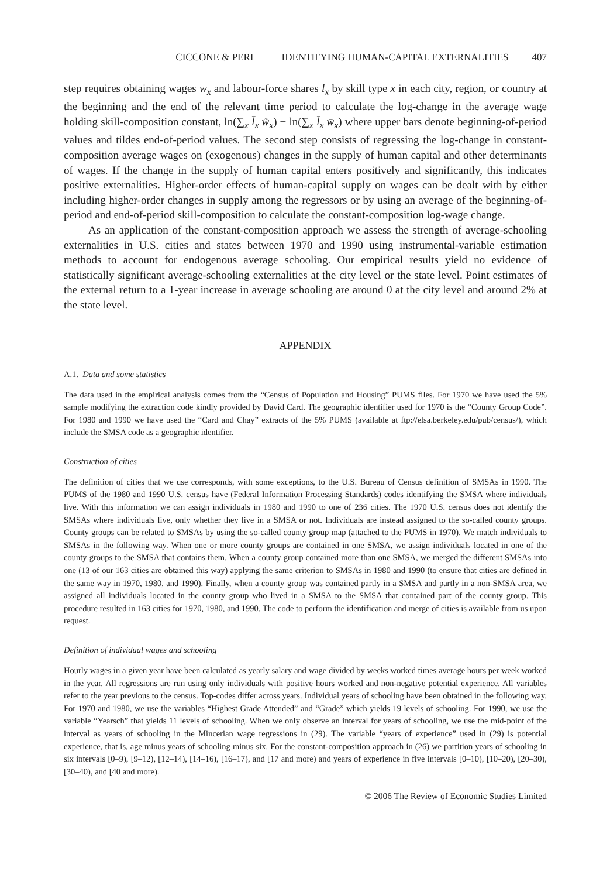CICCONE & PERI IDENTIFYING HUMAN-CAPITAL EXTERNALITIES 407
step requires obtaining wages w<sub>x</sub> and labour-force shares l<sub>x</sub> by skill type x in each city, region, or country at the beginning and the end of the relevant time period to calculate the log-change in the average wage holding skill-composition constant, ln(∑<sub>x</sub> l̄<sub>x</sub> w̃<sub>x</sub>) − ln(∑<sub>x</sub> l̄<sub>x</sub> w̄<sub>x</sub>) where upper bars denote beginning-of-period values and tildes end-of-period values. The second step consists of regressing the log-change in constant-composition average wages on (exogenous) changes in the supply of human capital and other determinants of wages. If the change in the supply of human capital enters positively and significantly, this indicates positive externalities. Higher-order effects of human-capital supply on wages can be dealt with by either including higher-order changes in supply among the regressors or by using an average of the beginning-of-period and end-of-period skill-composition to calculate the constant-composition log-wage change.
As an application of the constant-composition approach we assess the strength of average-schooling externalities in U.S. cities and states between 1970 and 1990 using instrumental-variable estimation methods to account for endogenous average schooling. Our empirical results yield no evidence of statistically significant average-schooling externalities at the city level or the state level. Point estimates of the external return to a 1-year increase in average schooling are around 0 at the city level and around 2% at the state level.
APPENDIX
A.1. Data and some statistics
The data used in the empirical analysis comes from the “Census of Population and Housing” PUMS files. For 1970 we have used the 5% sample modifying the extraction code kindly provided by David Card. The geographic identifier used for 1970 is the “County Group Code”. For 1980 and 1990 we have used the “Card and Chay” extracts of the 5% PUMS (available at ftp://elsa.berkeley.edu/pub/census/), which include the SMSA code as a geographic identifier.
Construction of cities
The definition of cities that we use corresponds, with some exceptions, to the U.S. Bureau of Census definition of SMSAs in 1990. The PUMS of the 1980 and 1990 U.S. census have (Federal Information Processing Standards) codes identifying the SMSA where individuals live. With this information we can assign individuals in 1980 and 1990 to one of 236 cities. The 1970 U.S. census does not identify the SMSAs where individuals live, only whether they live in a SMSA or not. Individuals are instead assigned to the so-called county groups. County groups can be related to SMSAs by using the so-called county group map (attached to the PUMS in 1970). We match individuals to SMSAs in the following way. When one or more county groups are contained in one SMSA, we assign individuals located in one of the county groups to the SMSA that contains them. When a county group contained more than one SMSA, we merged the different SMSAs into one (13 of our 163 cities are obtained this way) applying the same criterion to SMSAs in 1980 and 1990 (to ensure that cities are defined in the same way in 1970, 1980, and 1990). Finally, when a county group was contained partly in a SMSA and partly in a non-SMSA area, we assigned all individuals located in the county group who lived in a SMSA to the SMSA that contained part of the county group. This procedure resulted in 163 cities for 1970, 1980, and 1990. The code to perform the identification and merge of cities is available from us upon request.
Definition of individual wages and schooling
Hourly wages in a given year have been calculated as yearly salary and wage divided by weeks worked times average hours per week worked in the year. All regressions are run using only individuals with positive hours worked and non-negative potential experience. All variables refer to the year previous to the census. Top-codes differ across years. Individual years of schooling have been obtained in the following way. For 1970 and 1980, we use the variables “Highest Grade Attended” and “Grade” which yields 19 levels of schooling. For 1990, we use the variable “Yearsch” that yields 11 levels of schooling. When we only observe an interval for years of schooling, we use the mid-point of the interval as years of schooling in the Mincerian wage regressions in (29). The variable “years of experience” used in (29) is potential experience, that is, age minus years of schooling minus six. For the constant-composition approach in (26) we partition years of schooling in six intervals [0–9), [9–12), [12–14), [14–16), [16–17), and [17 and more) and years of experience in five intervals [0–10), [10–20), [20–30), [30–40), and [40 and more).
© 2006 The Review of Economic Studies Limited